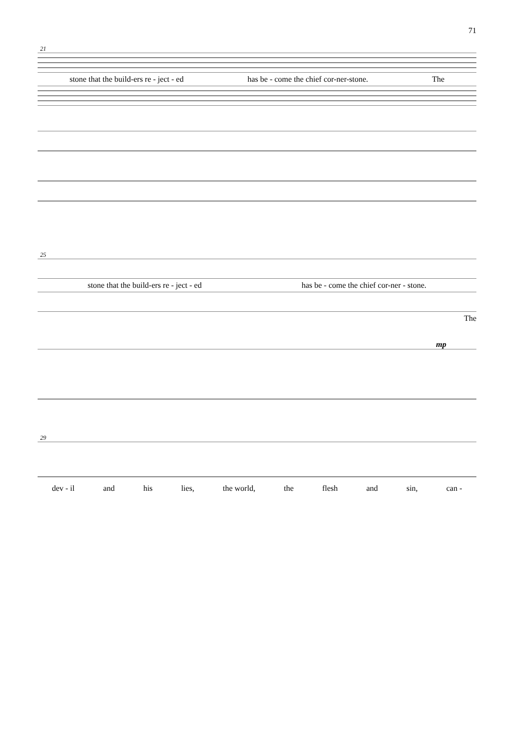71
21
stone that the build-ers re - ject - ed has be - come the chief cor-ner-stone. The
25
stone that the build-ers re - ject - ed has be - come the chief cor-ner - stone.
The
mp
29
dev - il and his lies, the world, the flesh and sin, can -